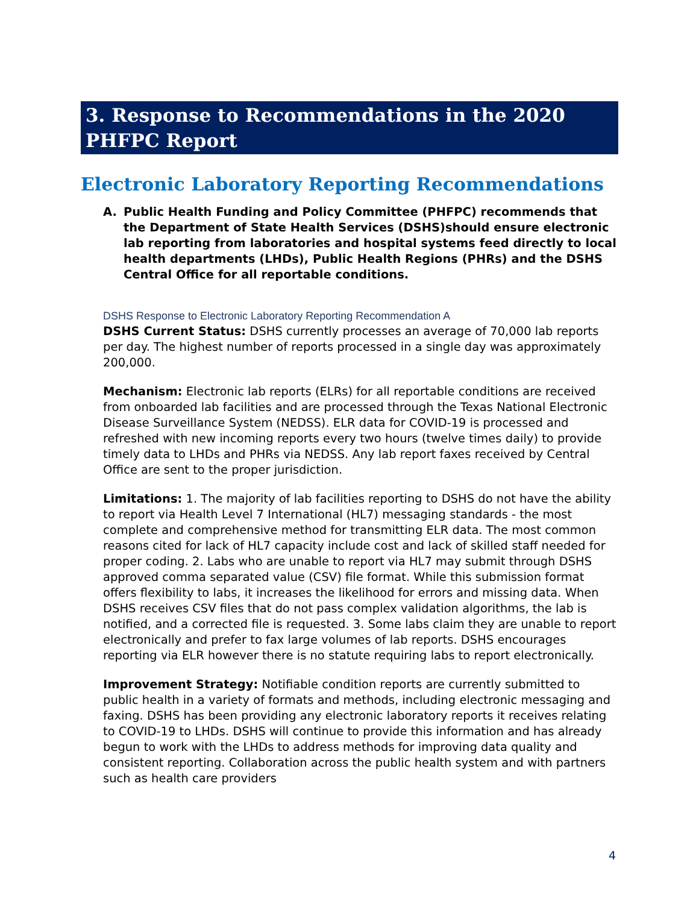3. Response to Recommendations in the 2020 PHFPC Report
Electronic Laboratory Reporting Recommendations
A. Public Health Funding and Policy Committee (PHFPC) recommends that the Department of State Health Services (DSHS)should ensure electronic lab reporting from laboratories and hospital systems feed directly to local health departments (LHDs), Public Health Regions (PHRs) and the DSHS Central Office for all reportable conditions.
DSHS Response to Electronic Laboratory Reporting Recommendation A
DSHS Current Status: DSHS currently processes an average of 70,000 lab reports per day. The highest number of reports processed in a single day was approximately 200,000.
Mechanism: Electronic lab reports (ELRs) for all reportable conditions are received from onboarded lab facilities and are processed through the Texas National Electronic Disease Surveillance System (NEDSS). ELR data for COVID-19 is processed and refreshed with new incoming reports every two hours (twelve times daily) to provide timely data to LHDs and PHRs via NEDSS. Any lab report faxes received by Central Office are sent to the proper jurisdiction.
Limitations: 1. The majority of lab facilities reporting to DSHS do not have the ability to report via Health Level 7 International (HL7) messaging standards - the most complete and comprehensive method for transmitting ELR data. The most common reasons cited for lack of HL7 capacity include cost and lack of skilled staff needed for proper coding. 2. Labs who are unable to report via HL7 may submit through DSHS approved comma separated value (CSV) file format. While this submission format offers flexibility to labs, it increases the likelihood for errors and missing data. When DSHS receives CSV files that do not pass complex validation algorithms, the lab is notified, and a corrected file is requested. 3. Some labs claim they are unable to report electronically and prefer to fax large volumes of lab reports. DSHS encourages reporting via ELR however there is no statute requiring labs to report electronically.
Improvement Strategy: Notifiable condition reports are currently submitted to public health in a variety of formats and methods, including electronic messaging and faxing. DSHS has been providing any electronic laboratory reports it receives relating to COVID-19 to LHDs. DSHS will continue to provide this information and has already begun to work with the LHDs to address methods for improving data quality and consistent reporting. Collaboration across the public health system and with partners such as health care providers
4